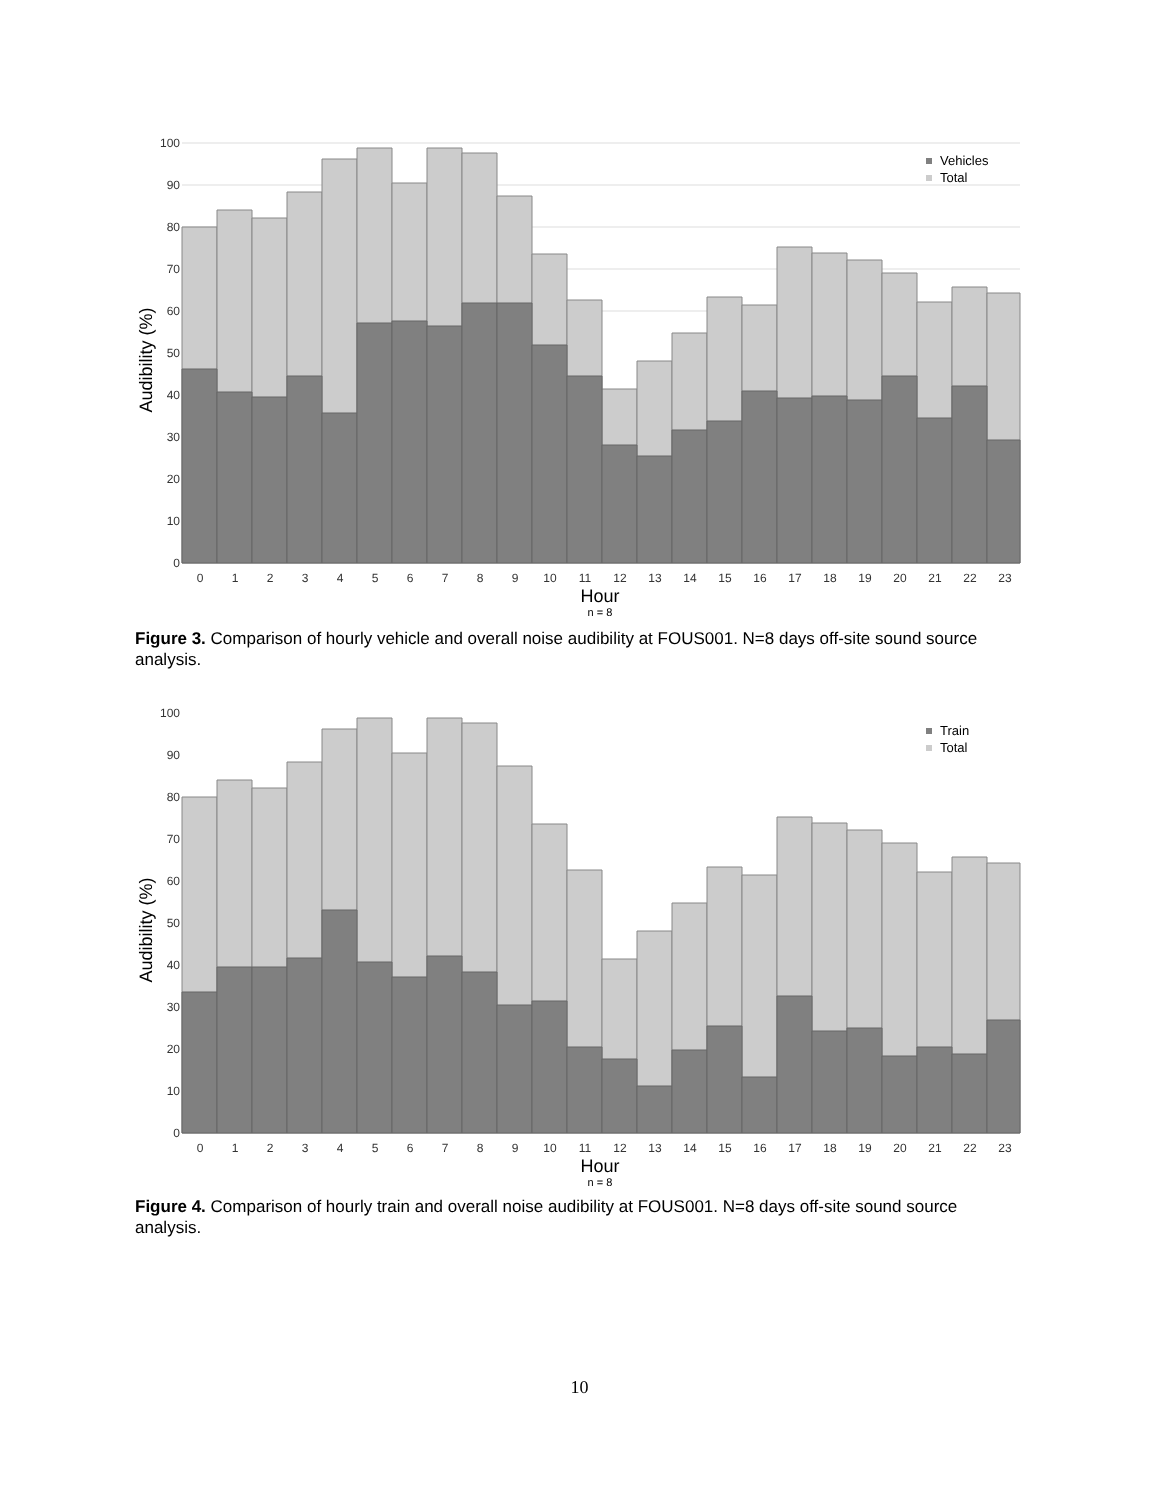100
90
80
70
60
50
40
30
20
10
0
Vehicles
Total
0
1
2
3
4
5
6
7
8
9
10
11
12
13
14
15
16
17
18
19
20
21
22
23
Hour
n = 8
Audibility (%)
Figure 3. Comparison of hourly vehicle and overall noise audibility at FOUS001. N=8 days off-site sound source analysis.
100
90
80
70
60
50
40
30
20
10
0
Train
Total
0
1
2
3
4
5
6
7
8
9
10
11
12
13
14
15
16
17
18
19
20
21
22
23
Hour
n = 8
Audibility (%)
Figure 4. Comparison of hourly train and overall noise audibility at FOUS001. N=8 days off-site sound source analysis.
10